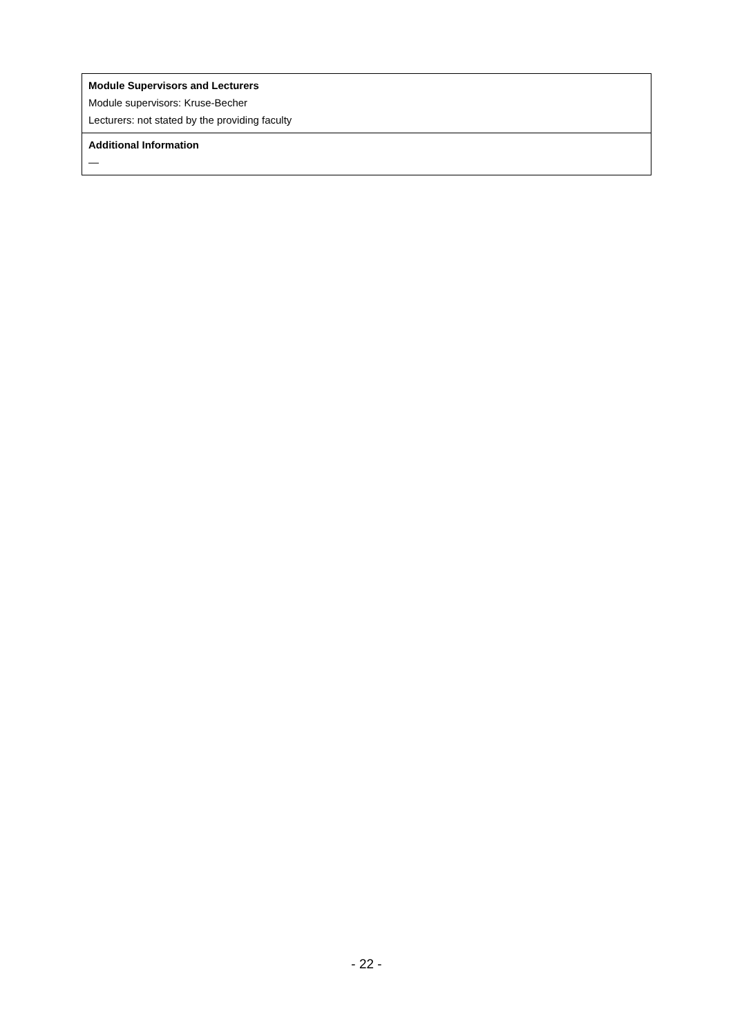| Module Supervisors and Lecturers Module supervisors: Kruse-Becher Lecturers: not stated by the providing faculty |
| Additional Information — |
- 22 -